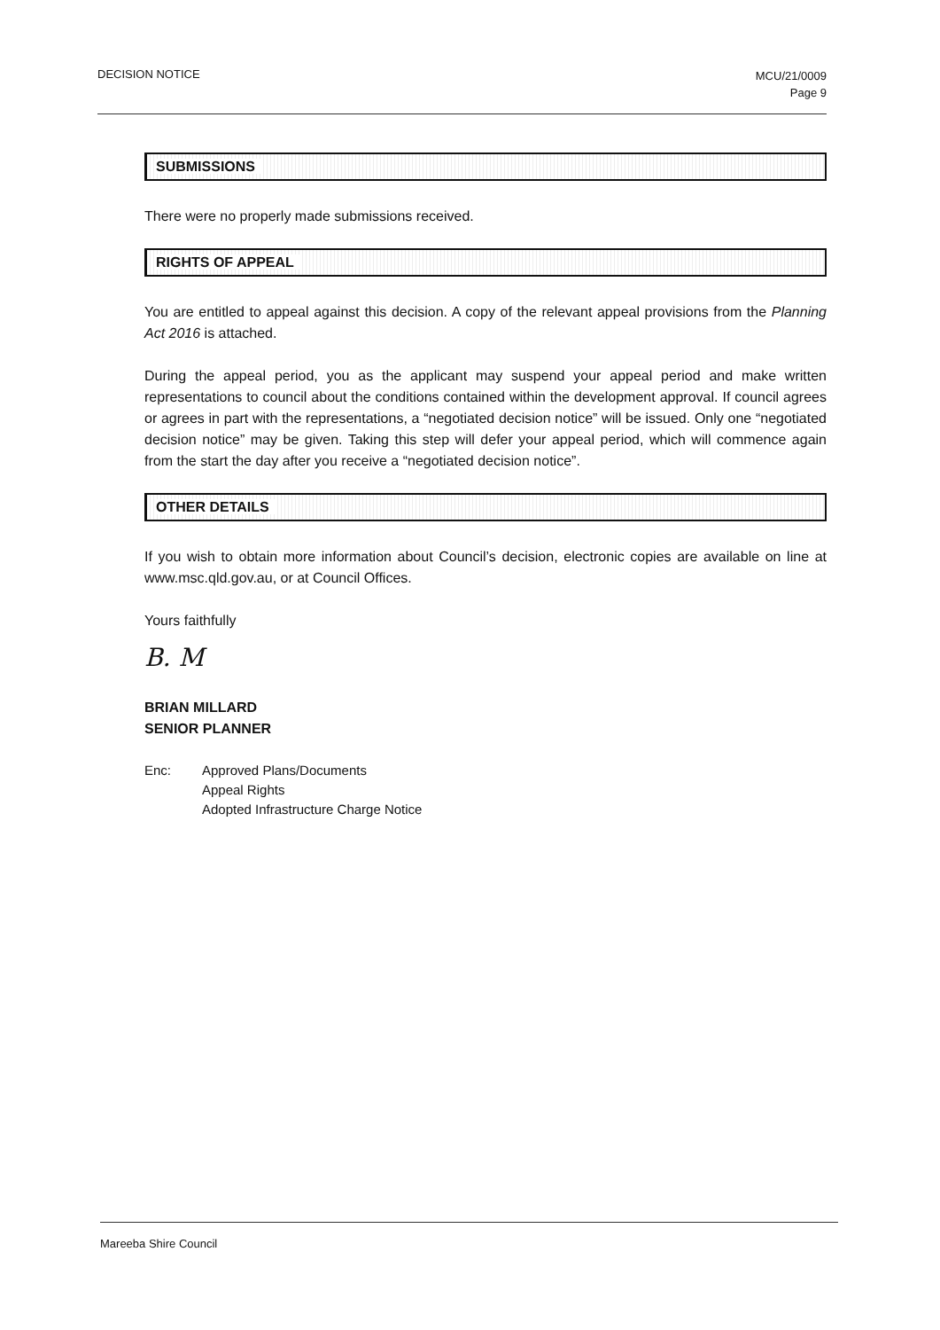DECISION NOTICE
MCU/21/0009
Page 9
SUBMISSIONS
There were no properly made submissions received.
RIGHTS OF APPEAL
You are entitled to appeal against this decision. A copy of the relevant appeal provisions from the Planning Act 2016 is attached.
During the appeal period, you as the applicant may suspend your appeal period and make written representations to council about the conditions contained within the development approval. If council agrees or agrees in part with the representations, a “negotiated decision notice” will be issued. Only one “negotiated decision notice” may be given. Taking this step will defer your appeal period, which will commence again from the start the day after you receive a “negotiated decision notice”.
OTHER DETAILS
If you wish to obtain more information about Council’s decision, electronic copies are available on line at www.msc.qld.gov.au, or at Council Offices.
Yours faithfully
B. M
BRIAN MILLARD
SENIOR PLANNER
Enc: Approved Plans/Documents
Appeal Rights
Adopted Infrastructure Charge Notice
Mareeba Shire Council